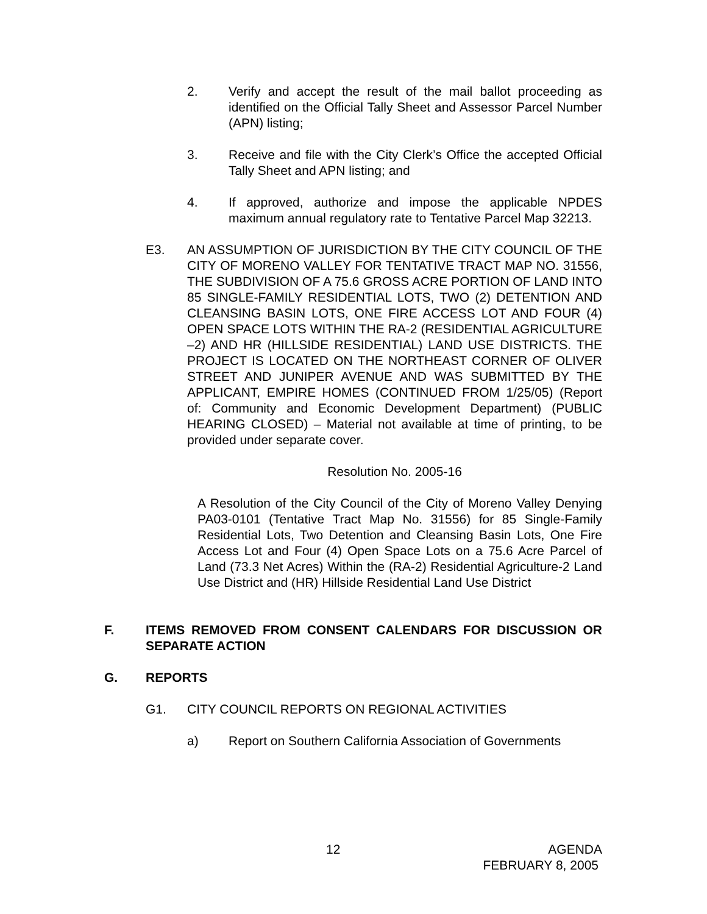2. Verify and accept the result of the mail ballot proceeding as identified on the Official Tally Sheet and Assessor Parcel Number (APN) listing;
3. Receive and file with the City Clerk’s Office the accepted Official Tally Sheet and APN listing; and
4. If approved, authorize and impose the applicable NPDES maximum annual regulatory rate to Tentative Parcel Map 32213.
E3. AN ASSUMPTION OF JURISDICTION BY THE CITY COUNCIL OF THE CITY OF MORENO VALLEY FOR TENTATIVE TRACT MAP NO. 31556, THE SUBDIVISION OF A 75.6 GROSS ACRE PORTION OF LAND INTO 85 SINGLE-FAMILY RESIDENTIAL LOTS, TWO (2) DETENTION AND CLEANSING BASIN LOTS, ONE FIRE ACCESS LOT AND FOUR (4) OPEN SPACE LOTS WITHIN THE RA-2 (RESIDENTIAL AGRICULTURE –2) AND HR (HILLSIDE RESIDENTIAL) LAND USE DISTRICTS. THE PROJECT IS LOCATED ON THE NORTHEAST CORNER OF OLIVER STREET AND JUNIPER AVENUE AND WAS SUBMITTED BY THE APPLICANT, EMPIRE HOMES (CONTINUED FROM 1/25/05) (Report of: Community and Economic Development Department) (PUBLIC HEARING CLOSED) – Material not available at time of printing, to be provided under separate cover.
Resolution No. 2005-16
A Resolution of the City Council of the City of Moreno Valley Denying PA03-0101 (Tentative Tract Map No. 31556) for 85 Single-Family Residential Lots, Two Detention and Cleansing Basin Lots, One Fire Access Lot and Four (4) Open Space Lots on a 75.6 Acre Parcel of Land (73.3 Net Acres) Within the (RA-2) Residential Agriculture-2 Land Use District and (HR) Hillside Residential Land Use District
F. ITEMS REMOVED FROM CONSENT CALENDARS FOR DISCUSSION OR SEPARATE ACTION
G. REPORTS
G1. CITY COUNCIL REPORTS ON REGIONAL ACTIVITIES
a) Report on Southern California Association of Governments
12 AGENDA
FEBRUARY 8, 2005